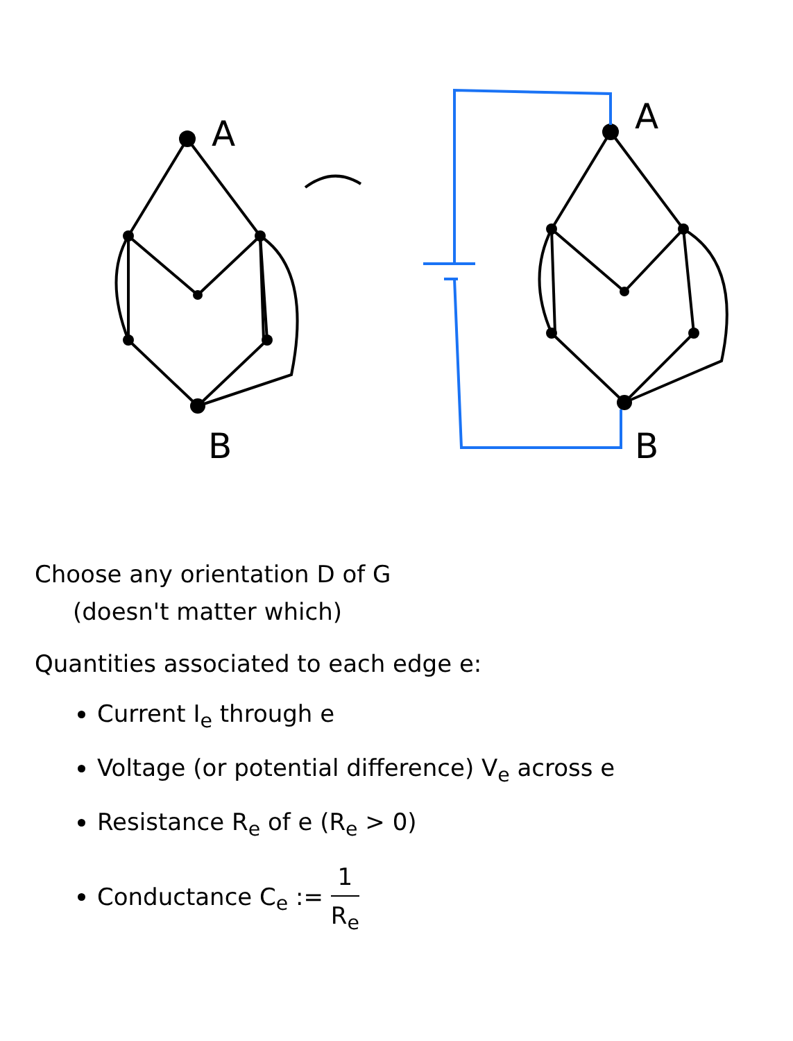A
B
A
B
Choose any orientation D of G
(doesn't matter which)
Quantities associated to each edge e:
Current I<sub>e</sub> through e
Voltage (or potential difference) V<sub>e</sub> across e
Resistance R<sub>e</sub> of e (R<sub>e</sub> > 0)
Conductance C<sub>e</sub> := 1 R<sub>e</sub>